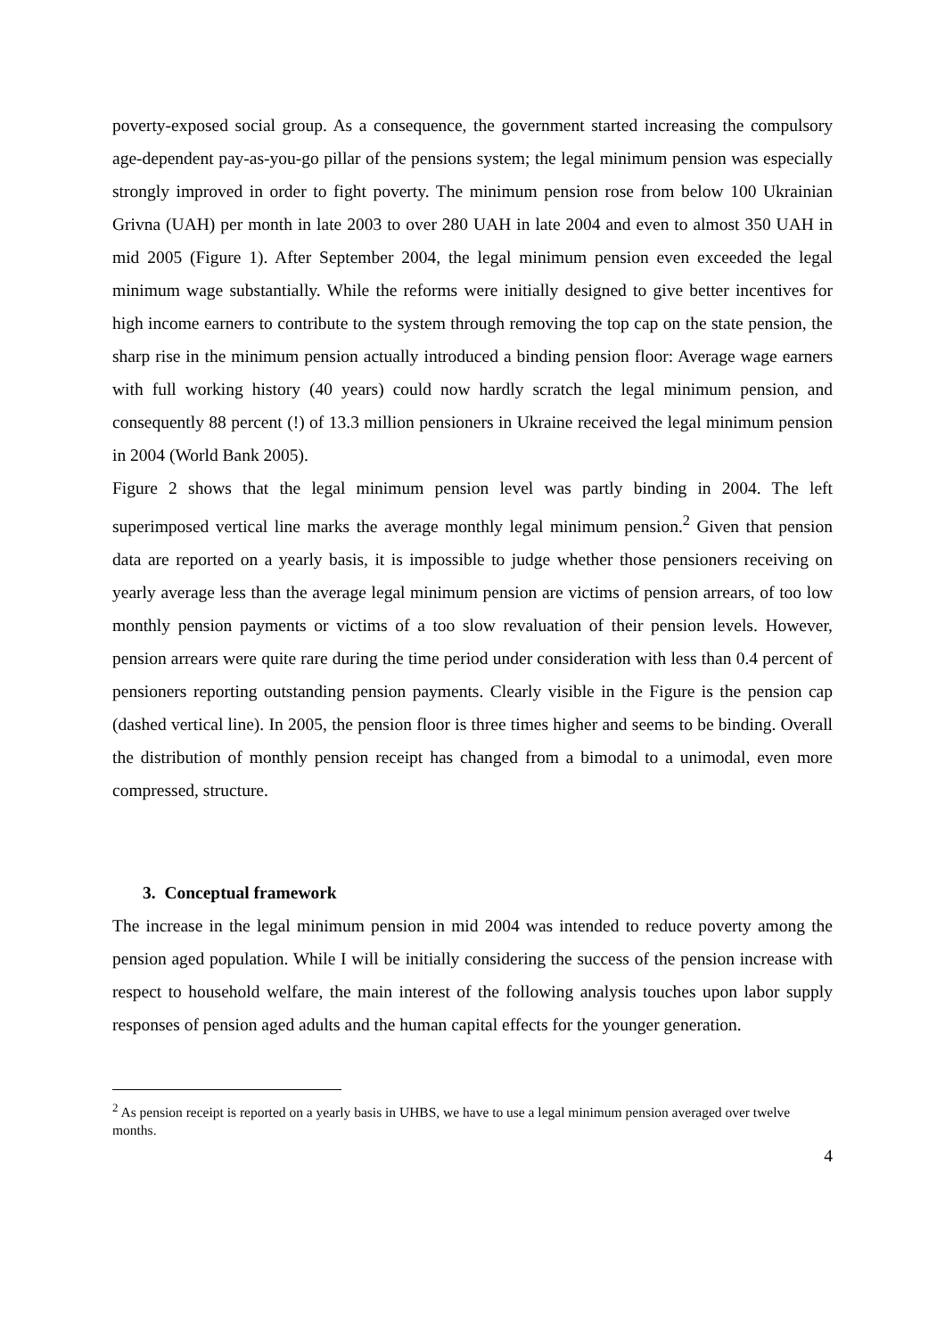poverty-exposed social group. As a consequence, the government started increasing the compulsory age-dependent pay-as-you-go pillar of the pensions system; the legal minimum pension was especially strongly improved in order to fight poverty. The minimum pension rose from below 100 Ukrainian Grivna (UAH) per month in late 2003 to over 280 UAH in late 2004 and even to almost 350 UAH in mid 2005 (Figure 1). After September 2004, the legal minimum pension even exceeded the legal minimum wage substantially. While the reforms were initially designed to give better incentives for high income earners to contribute to the system through removing the top cap on the state pension, the sharp rise in the minimum pension actually introduced a binding pension floor: Average wage earners with full working history (40 years) could now hardly scratch the legal minimum pension, and consequently 88 percent (!) of 13.3 million pensioners in Ukraine received the legal minimum pension in 2004 (World Bank 2005).
Figure 2 shows that the legal minimum pension level was partly binding in 2004. The left superimposed vertical line marks the average monthly legal minimum pension.<sup>2</sup> Given that pension data are reported on a yearly basis, it is impossible to judge whether those pensioners receiving on yearly average less than the average legal minimum pension are victims of pension arrears, of too low monthly pension payments or victims of a too slow revaluation of their pension levels. However, pension arrears were quite rare during the time period under consideration with less than 0.4 percent of pensioners reporting outstanding pension payments. Clearly visible in the Figure is the pension cap (dashed vertical line). In 2005, the pension floor is three times higher and seems to be binding. Overall the distribution of monthly pension receipt has changed from a bimodal to a unimodal, even more compressed, structure.
3. Conceptual framework
The increase in the legal minimum pension in mid 2004 was intended to reduce poverty among the pension aged population. While I will be initially considering the success of the pension increase with respect to household welfare, the main interest of the following analysis touches upon labor supply responses of pension aged adults and the human capital effects for the younger generation.
<sup>2</sup> As pension receipt is reported on a yearly basis in UHBS, we have to use a legal minimum pension averaged over twelve months.
4